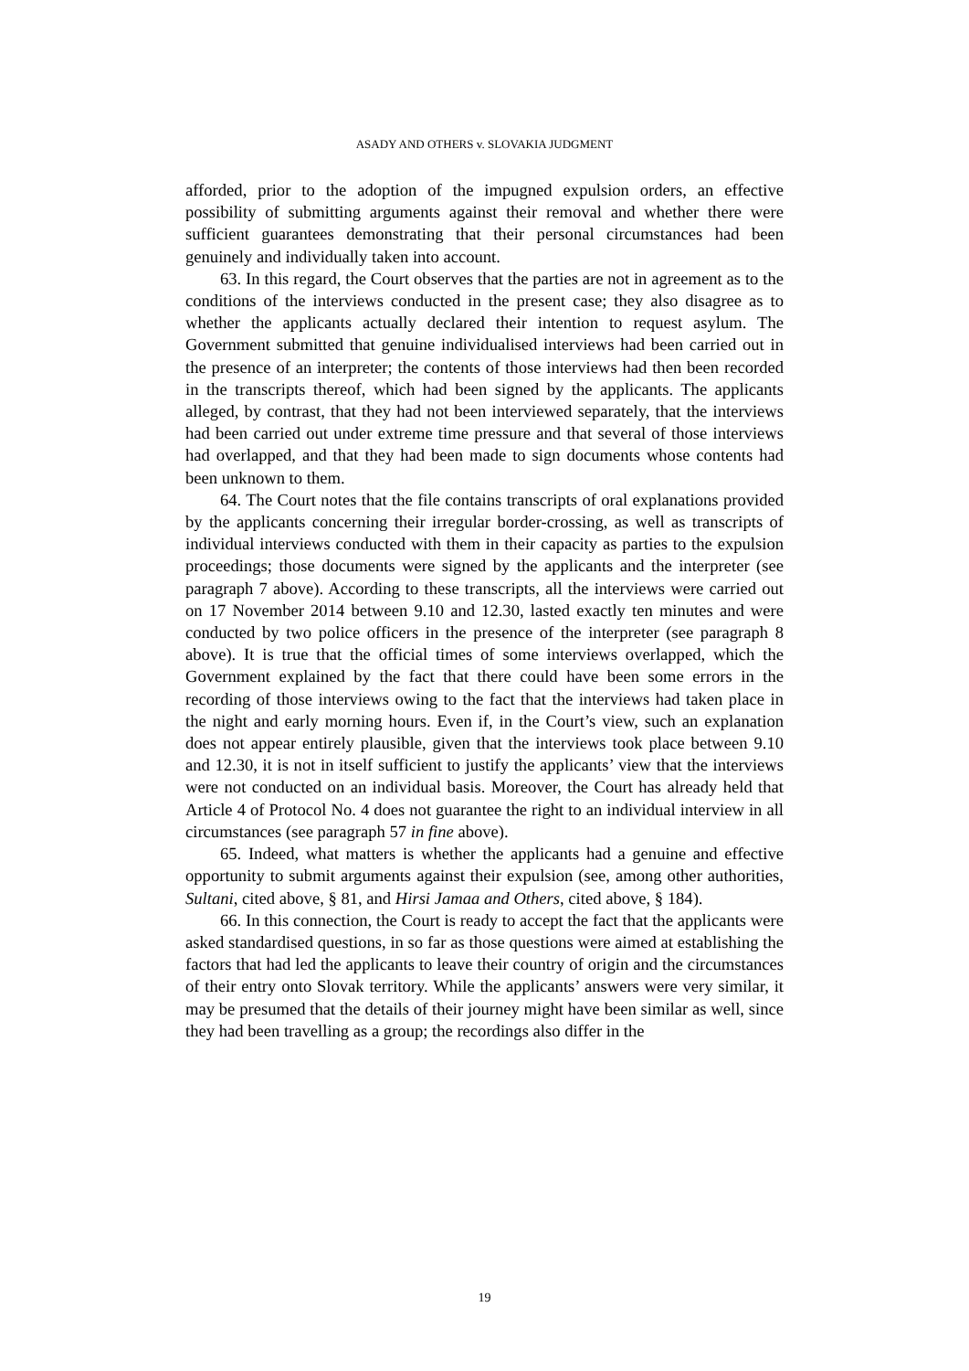ASADY AND OTHERS v. SLOVAKIA JUDGMENT
afforded, prior to the adoption of the impugned expulsion orders, an effective possibility of submitting arguments against their removal and whether there were sufficient guarantees demonstrating that their personal circumstances had been genuinely and individually taken into account.
63. In this regard, the Court observes that the parties are not in agreement as to the conditions of the interviews conducted in the present case; they also disagree as to whether the applicants actually declared their intention to request asylum. The Government submitted that genuine individualised interviews had been carried out in the presence of an interpreter; the contents of those interviews had then been recorded in the transcripts thereof, which had been signed by the applicants. The applicants alleged, by contrast, that they had not been interviewed separately, that the interviews had been carried out under extreme time pressure and that several of those interviews had overlapped, and that they had been made to sign documents whose contents had been unknown to them.
64. The Court notes that the file contains transcripts of oral explanations provided by the applicants concerning their irregular border-crossing, as well as transcripts of individual interviews conducted with them in their capacity as parties to the expulsion proceedings; those documents were signed by the applicants and the interpreter (see paragraph 7 above). According to these transcripts, all the interviews were carried out on 17 November 2014 between 9.10 and 12.30, lasted exactly ten minutes and were conducted by two police officers in the presence of the interpreter (see paragraph 8 above). It is true that the official times of some interviews overlapped, which the Government explained by the fact that there could have been some errors in the recording of those interviews owing to the fact that the interviews had taken place in the night and early morning hours. Even if, in the Court’s view, such an explanation does not appear entirely plausible, given that the interviews took place between 9.10 and 12.30, it is not in itself sufficient to justify the applicants’ view that the interviews were not conducted on an individual basis. Moreover, the Court has already held that Article 4 of Protocol No. 4 does not guarantee the right to an individual interview in all circumstances (see paragraph 57 in fine above).
65. Indeed, what matters is whether the applicants had a genuine and effective opportunity to submit arguments against their expulsion (see, among other authorities, Sultani, cited above, § 81, and Hirsi Jamaa and Others, cited above, § 184).
66. In this connection, the Court is ready to accept the fact that the applicants were asked standardised questions, in so far as those questions were aimed at establishing the factors that had led the applicants to leave their country of origin and the circumstances of their entry onto Slovak territory. While the applicants’ answers were very similar, it may be presumed that the details of their journey might have been similar as well, since they had been travelling as a group; the recordings also differ in the
19